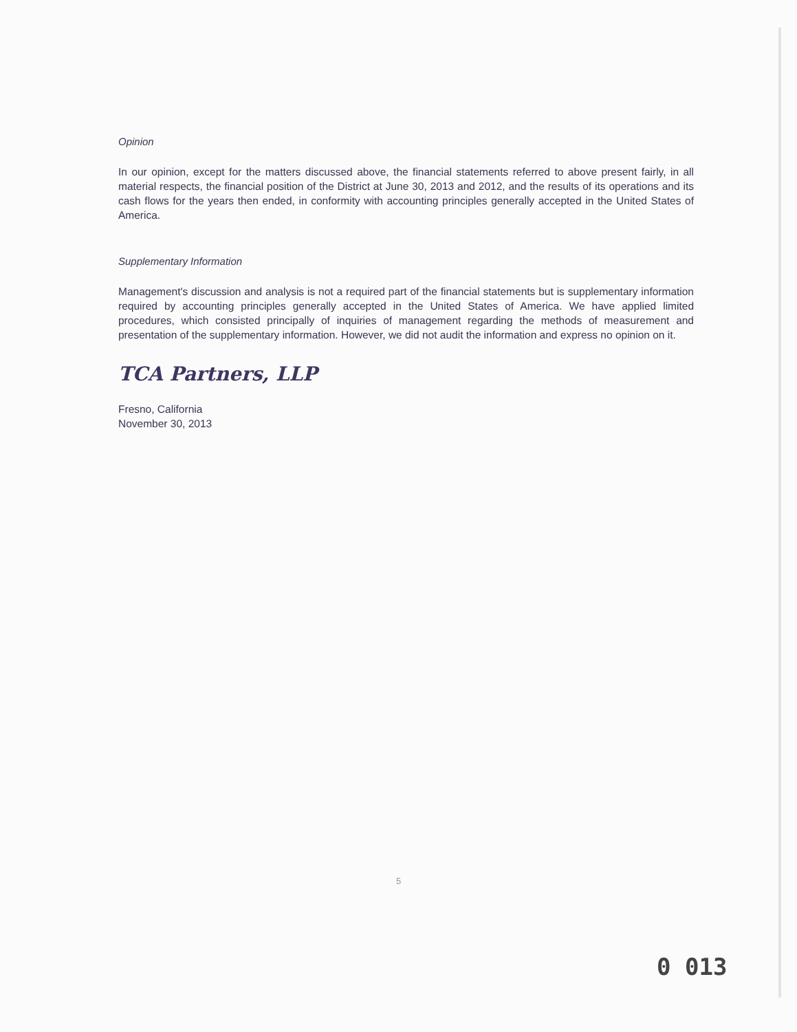Opinion
In our opinion, except for the matters discussed above, the financial statements referred to above present fairly, in all material respects, the financial position of the District at June 30, 2013 and 2012, and the results of its operations and its cash flows for the years then ended, in conformity with accounting principles generally accepted in the United States of America.
Supplementary Information
Management's discussion and analysis is not a required part of the financial statements but is supplementary information required by accounting principles generally accepted in the United States of America. We have applied limited procedures, which consisted principally of inquiries of management regarding the methods of measurement and presentation of the supplementary information. However, we did not audit the information and express no opinion on it.
TCA Partners, LLP
Fresno, California
November 30, 2013
5
0 013